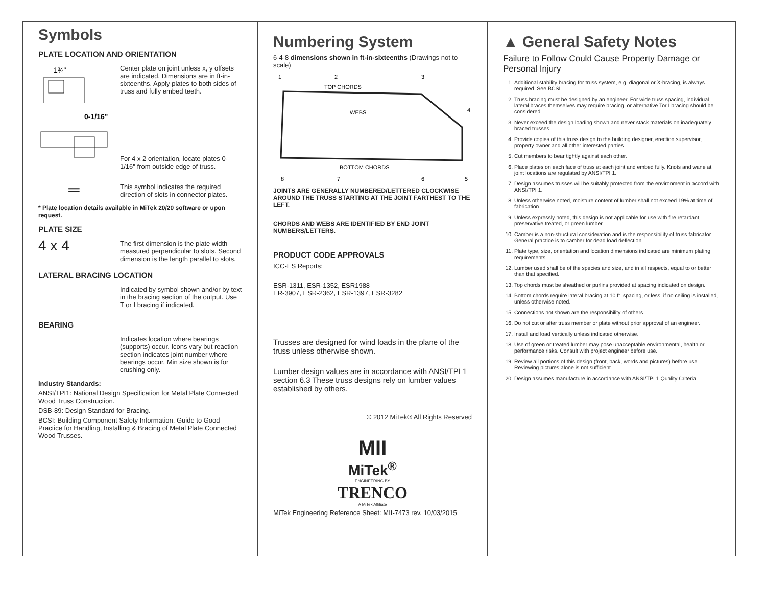Symbols
PLATE LOCATION AND ORIENTATION
1¾"
Center plate on joint unless x, y offsets are indicated. Dimensions are in ft-in-sixteenths. Apply plates to both sides of truss and fully embed teeth.
0-1/16"
For 4 x 2 orientation, locate plates 0- 1/16" from outside edge of truss.
═
This symbol indicates the required direction of slots in connector plates.
* Plate location details available in MiTek 20/20 software or upon request.
PLATE SIZE
4 x 4
The first dimension is the plate width measured perpendicular to slots. Second dimension is the length parallel to slots.
LATERAL BRACING LOCATION
Indicated by symbol shown and/or by text in the bracing section of the output. Use T or I bracing if indicated.
BEARING
Indicates location where bearings (supports) occur. Icons vary but reaction section indicates joint number where bearings occur. Min size shown is for crushing only.
Industry Standards:
ANSI/TPI1: National Design Specification for Metal Plate Connected Wood Truss Construction.
DSB-89: Design Standard for Bracing.
BCSI: Building Component Safety Information, Guide to Good Practice for Handling, Installing & Bracing of Metal Plate Connected Wood Trusses.
Numbering System
6-4-8 dimensions shown in ft-in-sixteenths (Drawings not to scale)
1
2
3
4
TOP CHORDS
WEBS
BOTTOM CHORDS
8
7
6
5
JOINTS ARE GENERALLY NUMBERED/LETTERED CLOCKWISE AROUND THE TRUSS STARTING AT THE JOINT FARTHEST TO THE LEFT.
CHORDS AND WEBS ARE IDENTIFIED BY END JOINT NUMBERS/LETTERS.
PRODUCT CODE APPROVALS
ICC-ES Reports:
ESR-1311, ESR-1352, ESR1988
ER-3907, ESR-2362, ESR-1397, ESR-3282
Trusses are designed for wind loads in the plane of the truss unless otherwise shown.
Lumber design values are in accordance with ANSI/TPI 1 section 6.3 These truss designs rely on lumber values established by others.
© 2012 MiTek® All Rights Reserved
MII
MiTek<sup>®</sup>
ENGINEERING BY
TRENCO
A MiTek Affiliate
MiTek Engineering Reference Sheet: MII-7473 rev. 10/03/2015
▲ General Safety Notes
Failure to Follow Could Cause Property Damage or Personal Injury
1. Additional stability bracing for truss system, e.g. diagonal or X-bracing, is always required. See BCSI.
2. Truss bracing must be designed by an engineer. For wide truss spacing, individual lateral braces themselves may require bracing, or alternative Tor I bracing should be considered.
3. Never exceed the design loading shown and never stack materials on inadequately braced trusses.
4. Provide copies of this truss design to the building designer, erection supervisor, property owner and all other interested parties.
5. Cut members to bear tightly against each other.
6. Place plates on each face of truss at each joint and embed fully. Knots and wane at joint locations are regulated by ANSI/TPI 1.
7. Design assumes trusses will be suitably protected from the environment in accord with ANSI/TPI 1.
8. Unless otherwise noted, moisture content of lumber shall not exceed 19% at time of fabrication.
9. Unless expressly noted, this design is not applicable for use with fire retardant, preservative treated, or green lumber.
10. Camber is a non-structural consideration and is the responsibility of truss fabricator. General practice is to camber for dead load deflection.
11. Plate type, size, orientation and location dimensions indicated are minimum plating requirements.
12. Lumber used shall be of the species and size, and in all respects, equal to or better than that specified.
13. Top chords must be sheathed or purlins provided at spacing indicated on design.
14. Bottom chords require lateral bracing at 10 ft. spacing, or less, if no ceiling is installed, unless otherwise noted.
15. Connections not shown are the responsibility of others.
16. Do not cut or alter truss member or plate without prior approval of an engineer.
17. Install and load vertically unless indicated otherwise.
18. Use of green or treated lumber may pose unacceptable environmental, health or performance risks. Consult with project engineer before use.
19. Review all portions of this design (front, back, words and pictures) before use. Reviewing pictures alone is not sufficient.
20. Design assumes manufacture in accordance with ANSI/TPI 1 Quality Criteria.